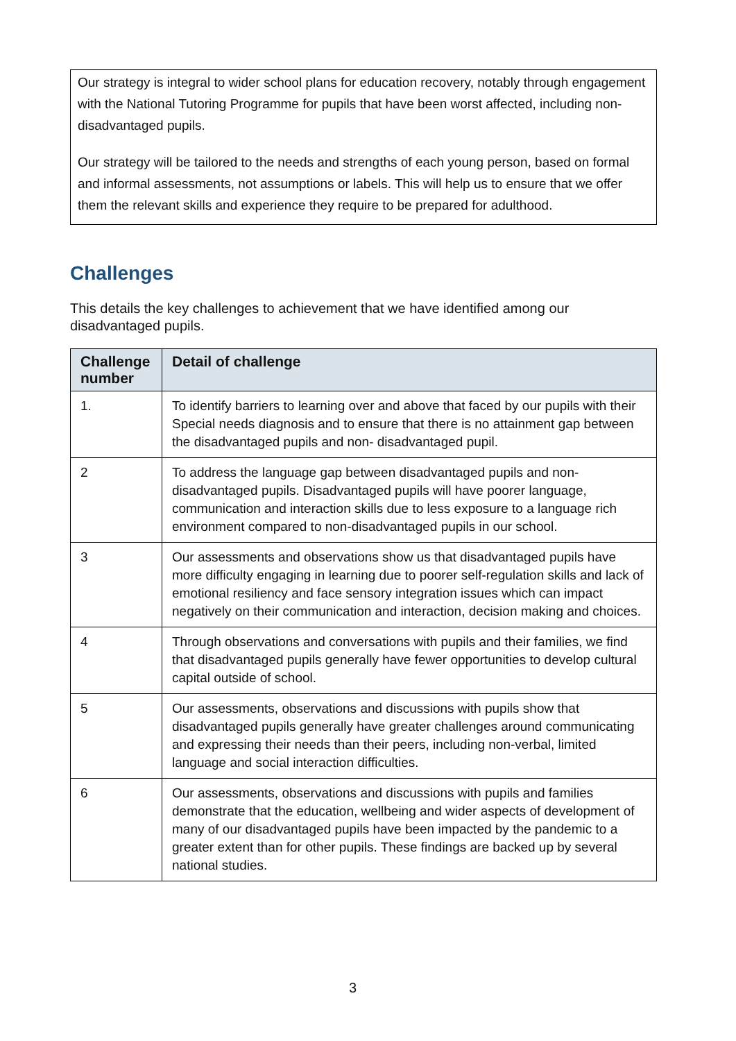Our strategy is integral to wider school plans for education recovery, notably through engagement with the National Tutoring Programme for pupils that have been worst affected, including non-disadvantaged pupils.
Our strategy will be tailored to the needs and strengths of each young person, based on formal and informal assessments, not assumptions or labels. This will help us to ensure that we offer them the relevant skills and experience they require to be prepared for adulthood.
Challenges
This details the key challenges to achievement that we have identified among our disadvantaged pupils.
| Challenge number | Detail of challenge |
| --- | --- |
| 1. | To identify barriers to learning over and above that faced by our pupils with their Special needs diagnosis and to ensure that there is no attainment gap between the disadvantaged pupils and non- disadvantaged pupil. |
| 2 | To address the language gap between disadvantaged pupils and non-disadvantaged pupils. Disadvantaged pupils will have poorer language, communication and interaction skills due to less exposure to a language rich environment compared to non-disadvantaged pupils in our school. |
| 3 | Our assessments and observations show us that disadvantaged pupils have more difficulty engaging in learning due to poorer self-regulation skills and lack of emotional resiliency and face sensory integration issues which can impact negatively on their communication and interaction, decision making and choices. |
| 4 | Through observations and conversations with pupils and their families, we find that disadvantaged pupils generally have fewer opportunities to develop cultural capital outside of school. |
| 5 | Our assessments, observations and discussions with pupils show that disadvantaged pupils generally have greater challenges around communicating and expressing their needs than their peers, including non-verbal, limited language and social interaction difficulties. |
| 6 | Our assessments, observations and discussions with pupils and families demonstrate that the education, wellbeing and wider aspects of development of many of our disadvantaged pupils have been impacted by the pandemic to a greater extent than for other pupils. These findings are backed up by several national studies. |
3